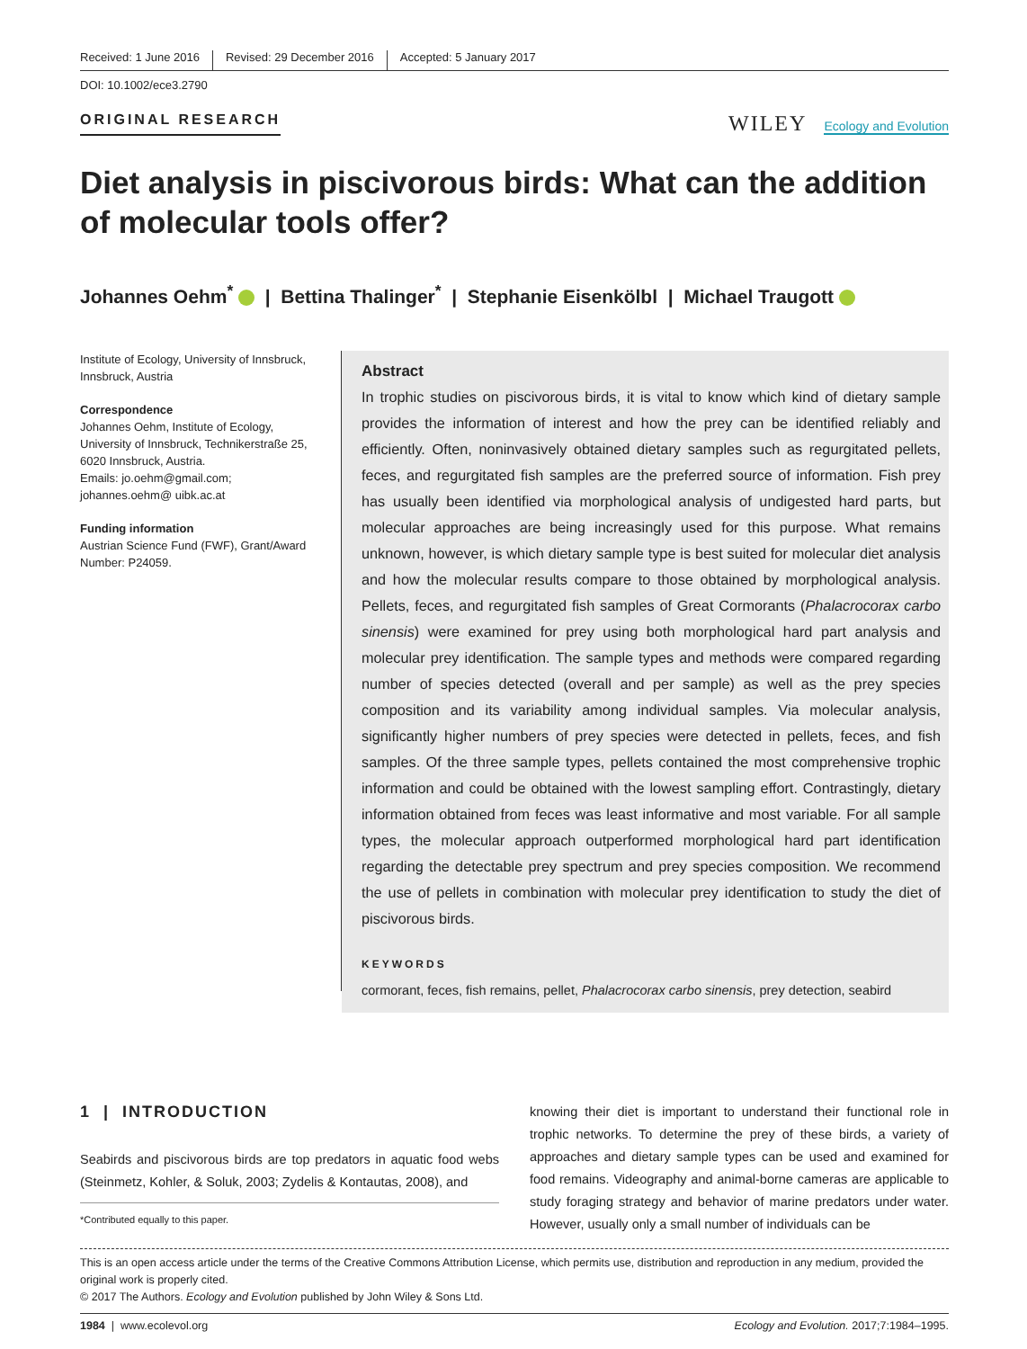Received: 1 June 2016 Revised: 29 December 2016 Accepted: 5 January 2017
DOI: 10.1002/ece3.2790
ORIGINAL RESEARCH
WILEY Ecology and Evolution
Diet analysis in piscivorous birds: What can the addition of molecular tools offer?
Johannes Oehm<sup>*</sup> | Bettina Thalinger<sup>*</sup> | Stephanie Eisenkölbl | Michael Traugott
Institute of Ecology, University of Innsbruck, Innsbruck, Austria
Correspondence
Johannes Oehm, Institute of Ecology, University of Innsbruck, Technikerstraße 25, 6020 Innsbruck, Austria.
Emails: jo.oehm@gmail.com; johannes.oehm@ uibk.ac.at
Funding information
Austrian Science Fund (FWF), Grant/Award Number: P24059.
Abstract
In trophic studies on piscivorous birds, it is vital to know which kind of dietary sample provides the information of interest and how the prey can be identified reliably and efficiently. Often, noninvasively obtained dietary samples such as regurgitated pellets, feces, and regurgitated fish samples are the preferred source of information. Fish prey has usually been identified via morphological analysis of undigested hard parts, but molecular approaches are being increasingly used for this purpose. What remains unknown, however, is which dietary sample type is best suited for molecular diet analysis and how the molecular results compare to those obtained by morphological analysis. Pellets, feces, and regurgitated fish samples of Great Cormorants (Phalacrocorax carbo sinensis) were examined for prey using both morphological hard part analysis and molecular prey identification. The sample types and methods were compared regarding number of species detected (overall and per sample) as well as the prey species composition and its variability among individual samples. Via molecular analysis, significantly higher numbers of prey species were detected in pellets, feces, and fish samples. Of the three sample types, pellets contained the most comprehensive trophic information and could be obtained with the lowest sampling effort. Contrastingly, dietary information obtained from feces was least informative and most variable. For all sample types, the molecular approach outperformed morphological hard part identification regarding the detectable prey spectrum and prey species composition. We recommend the use of pellets in combination with molecular prey identification to study the diet of piscivorous birds.
KEYWORDS
cormorant, feces, fish remains, pellet, Phalacrocorax carbo sinensis, prey detection, seabird
1 | INTRODUCTION
Seabirds and piscivorous birds are top predators in aquatic food webs (Steinmetz, Kohler, & Soluk, 2003; Zydelis & Kontautas, 2008), and
*Contributed equally to this paper.
knowing their diet is important to understand their functional role in trophic networks. To determine the prey of these birds, a variety of approaches and dietary sample types can be used and examined for food remains. Videography and animal-borne cameras are applicable to study foraging strategy and behavior of marine predators under water. However, usually only a small number of individuals can be
This is an open access article under the terms of the Creative Commons Attribution License, which permits use, distribution and reproduction in any medium, provided the original work is properly cited.
© 2017 The Authors. Ecology and Evolution published by John Wiley & Sons Ltd.
1984 | www.ecolevol.org Ecology and Evolution. 2017;7:1984–1995.